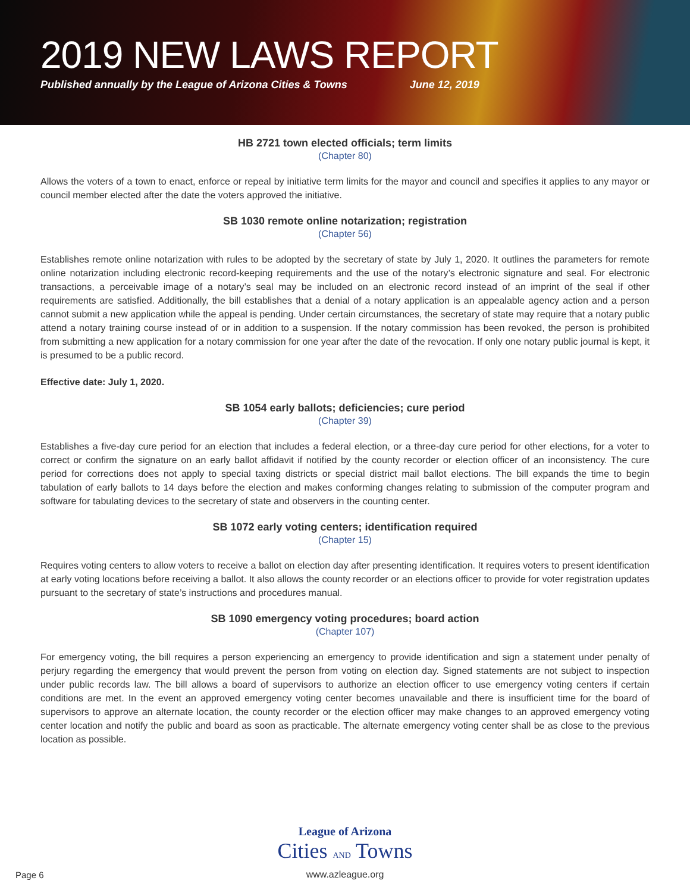2019 NEW LAWS REPORT
Published annually by the League of Arizona Cities & Towns June 12, 2019
HB 2721 town elected officials; term limits
(Chapter 80)
Allows the voters of a town to enact, enforce or repeal by initiative term limits for the mayor and council and specifies it applies to any mayor or council member elected after the date the voters approved the initiative.
SB 1030 remote online notarization; registration
(Chapter 56)
Establishes remote online notarization with rules to be adopted by the secretary of state by July 1, 2020. It outlines the parameters for remote online notarization including electronic record-keeping requirements and the use of the notary’s electronic signature and seal. For electronic transactions, a perceivable image of a notary’s seal may be included on an electronic record instead of an imprint of the seal if other requirements are satisfied. Additionally, the bill establishes that a denial of a notary application is an appealable agency action and a person cannot submit a new application while the appeal is pending. Under certain circumstances, the secretary of state may require that a notary public attend a notary training course instead of or in addition to a suspension. If the notary commission has been revoked, the person is prohibited from submitting a new application for a notary commission for one year after the date of the revocation. If only one notary public journal is kept, it is presumed to be a public record.
Effective date: July 1, 2020.
SB 1054 early ballots; deficiencies; cure period
(Chapter 39)
Establishes a five-day cure period for an election that includes a federal election, or a three-day cure period for other elections, for a voter to correct or confirm the signature on an early ballot affidavit if notified by the county recorder or election officer of an inconsistency. The cure period for corrections does not apply to special taxing districts or special district mail ballot elections. The bill expands the time to begin tabulation of early ballots to 14 days before the election and makes conforming changes relating to submission of the computer program and software for tabulating devices to the secretary of state and observers in the counting center.
SB 1072 early voting centers; identification required
(Chapter 15)
Requires voting centers to allow voters to receive a ballot on election day after presenting identification. It requires voters to present identification at early voting locations before receiving a ballot. It also allows the county recorder or an elections officer to provide for voter registration updates pursuant to the secretary of state’s instructions and procedures manual.
SB 1090 emergency voting procedures; board action
(Chapter 107)
For emergency voting, the bill requires a person experiencing an emergency to provide identification and sign a statement under penalty of perjury regarding the emergency that would prevent the person from voting on election day. Signed statements are not subject to inspection under public records law. The bill allows a board of supervisors to authorize an election officer to use emergency voting centers if certain conditions are met. In the event an approved emergency voting center becomes unavailable and there is insufficient time for the board of supervisors to approve an alternate location, the county recorder or the election officer may make changes to an approved emergency voting center location and notify the public and board as soon as practicable. The alternate emergency voting center shall be as close to the previous location as possible.
League of Arizona
Cities AND Towns
www.azleague.org
Page 6